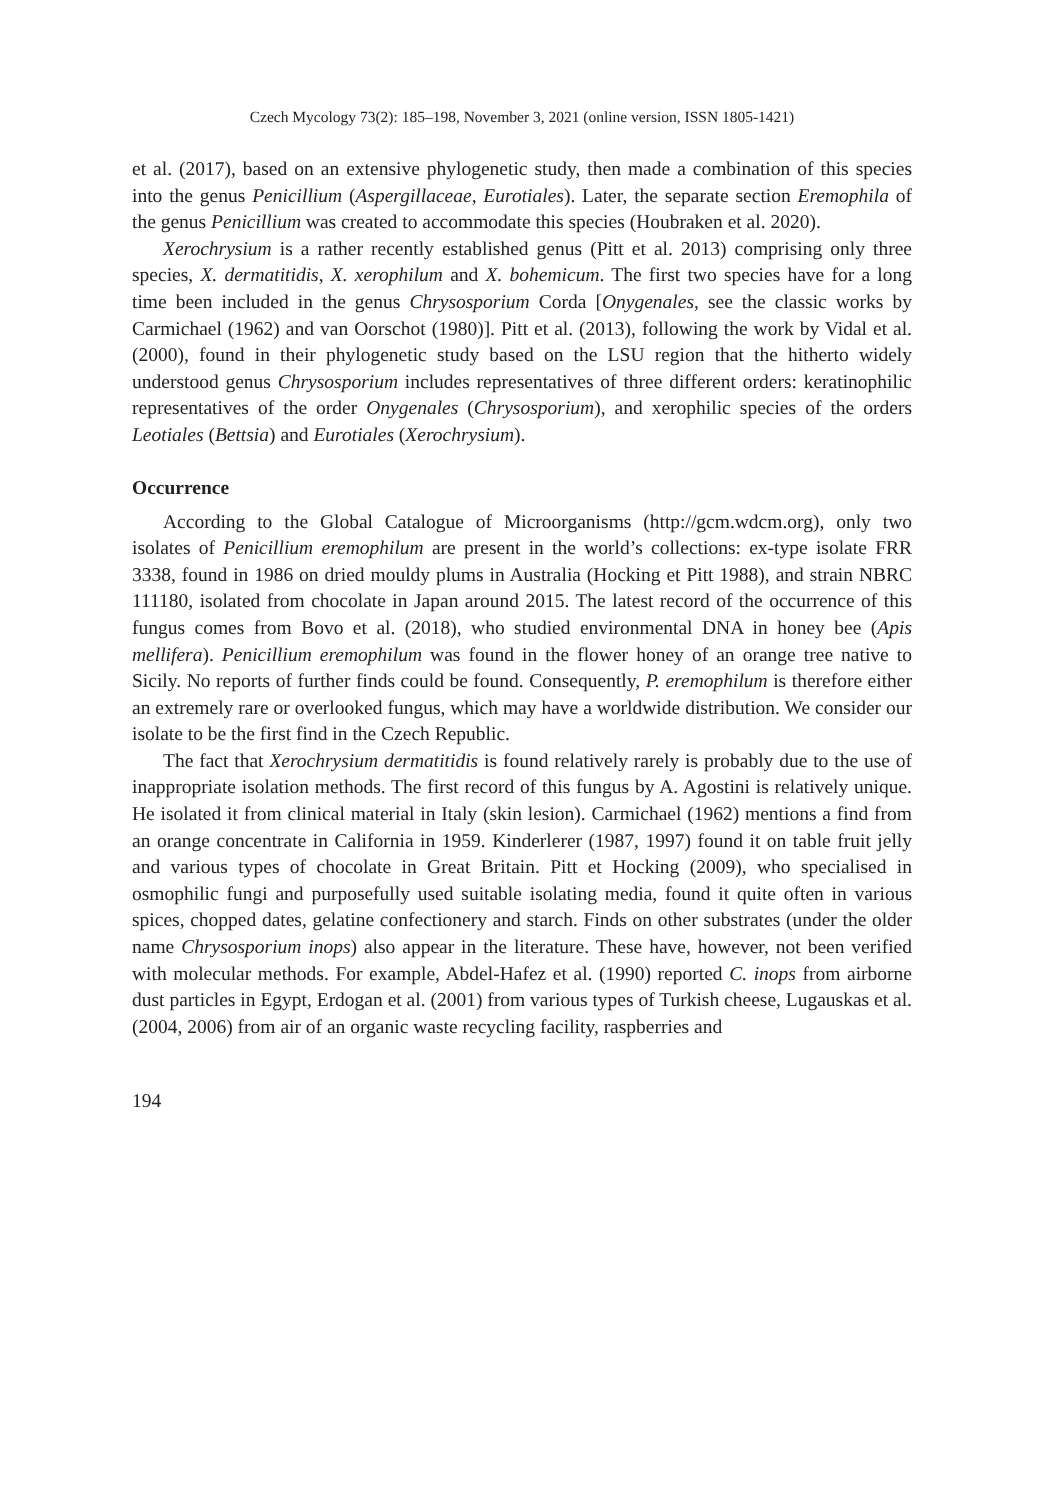Czech Mycology 73(2): 185–198, November 3, 2021 (online version, ISSN 1805-1421)
et al. (2017), based on an extensive phylogenetic study, then made a combination of this species into the genus Penicillium (Aspergillaceae, Eurotiales). Later, the separate section Eremophila of the genus Penicillium was created to accommodate this species (Houbraken et al. 2020).
Xerochrysium is a rather recently established genus (Pitt et al. 2013) comprising only three species, X. dermatitidis, X. xerophilum and X. bohemicum. The first two species have for a long time been included in the genus Chrysosporium Corda [Onygenales, see the classic works by Carmichael (1962) and van Oorschot (1980)]. Pitt et al. (2013), following the work by Vidal et al. (2000), found in their phylogenetic study based on the LSU region that the hitherto widely understood genus Chrysosporium includes representatives of three different orders: keratinophilic representatives of the order Onygenales (Chrysosporium), and xerophilic species of the orders Leotiales (Bettsia) and Eurotiales (Xerochrysium).
Occurrence
According to the Global Catalogue of Microorganisms (http://gcm.wdcm.org), only two isolates of Penicillium eremophilum are present in the world’s collections: ex-type isolate FRR 3338, found in 1986 on dried mouldy plums in Australia (Hocking et Pitt 1988), and strain NBRC 111180, isolated from chocolate in Japan around 2015. The latest record of the occurrence of this fungus comes from Bovo et al. (2018), who studied environmental DNA in honey bee (Apis mellifera). Penicillium eremophilum was found in the flower honey of an orange tree native to Sicily. No reports of further finds could be found. Consequently, P. eremophilum is therefore either an extremely rare or overlooked fungus, which may have a worldwide distribution. We consider our isolate to be the first find in the Czech Republic.
The fact that Xerochrysium dermatitidis is found relatively rarely is probably due to the use of inappropriate isolation methods. The first record of this fungus by A. Agostini is relatively unique. He isolated it from clinical material in Italy (skin lesion). Carmichael (1962) mentions a find from an orange concentrate in California in 1959. Kinderlerer (1987, 1997) found it on table fruit jelly and various types of chocolate in Great Britain. Pitt et Hocking (2009), who specialised in osmophilic fungi and purposefully used suitable isolating media, found it quite often in various spices, chopped dates, gelatine confectionery and starch. Finds on other substrates (under the older name Chrysosporium inops) also appear in the literature. These have, however, not been verified with molecular methods. For example, Abdel-Hafez et al. (1990) reported C. inops from airborne dust particles in Egypt, Erdogan et al. (2001) from various types of Turkish cheese, Lugauskas et al. (2004, 2006) from air of an organic waste recycling facility, raspberries and
194